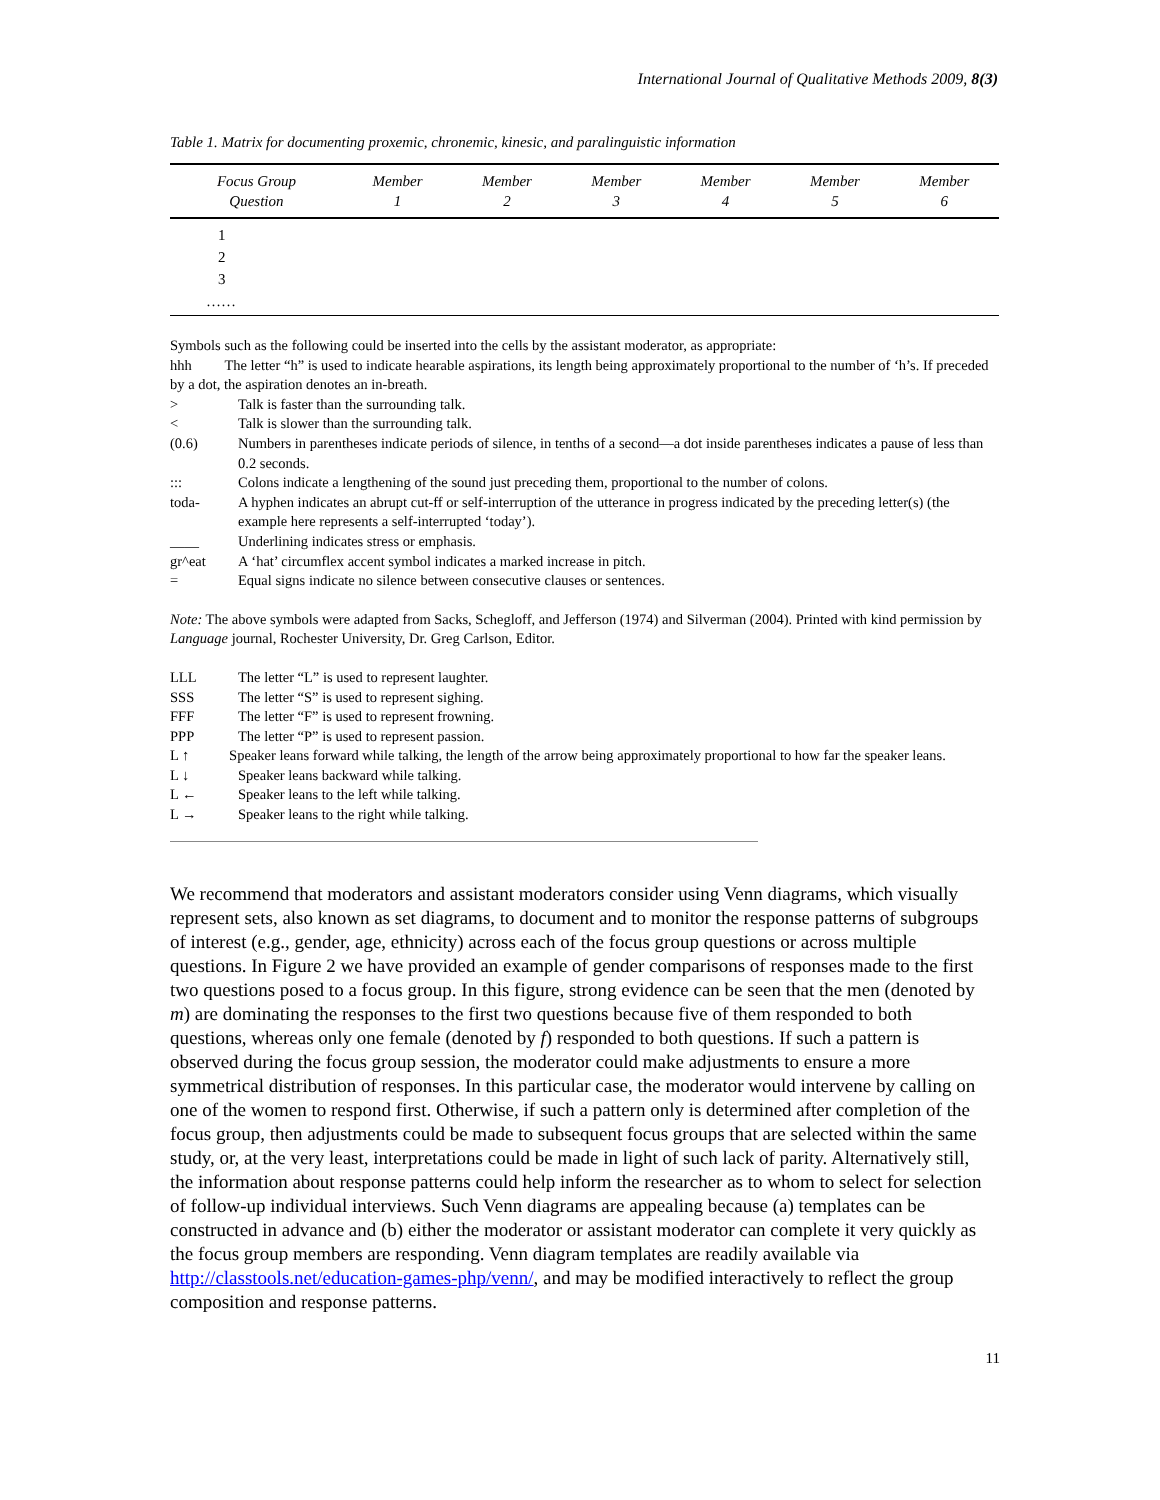International Journal of Qualitative Methods 2009, 8(3)
Table 1. Matrix for documenting proxemic, chronemic, kinesic, and paralinguistic information
| Focus Group Question | Member 1 | Member 2 | Member 3 | Member 4 | Member 5 | Member 6 |
| --- | --- | --- | --- | --- | --- | --- |
| 1 | | | | | | |
| 2 | | | | | | |
| 3 | | | | | | |
| …… | | | | | | |
Symbols such as the following could be inserted into the cells by the assistant moderator, as appropriate:
hhh The letter “h” is used to indicate hearable aspirations, its length being approximately proportional to the number of ‘h’s. If preceded by a dot, the aspiration denotes an in-breath.
> Talk is faster than the surrounding talk.
< Talk is slower than the surrounding talk.
(0.6) Numbers in parentheses indicate periods of silence, in tenths of a second—a dot inside parentheses indicates a pause of less than 0.2 seconds.
::: Colons indicate a lengthening of the sound just preceding them, proportional to the number of colons.
toda- A hyphen indicates an abrupt cut-ff or self-interruption of the utterance in progress indicated by the preceding letter(s) (the example here represents a self-interrupted ‘today’).
____ Underlining indicates stress or emphasis.
gr^eat A ‘hat’ circumflex accent symbol indicates a marked increase in pitch.
= Equal signs indicate no silence between consecutive clauses or sentences.
Note: The above symbols were adapted from Sacks, Schegloff, and Jefferson (1974) and Silverman (2004). Printed with kind permission by Language journal, Rochester University, Dr. Greg Carlson, Editor.
LLL The letter “L” is used to represent laughter.
SSS The letter “S” is used to represent sighing.
FFF The letter “F” is used to represent frowning.
PPP The letter “P” is used to represent passion.
L ↑ Speaker leans forward while talking, the length of the arrow being approximately proportional to how far the speaker leans.
L ↓ Speaker leans backward while talking.
L ← Speaker leans to the left while talking.
L → Speaker leans to the right while talking.
We recommend that moderators and assistant moderators consider using Venn diagrams, which visually represent sets, also known as set diagrams, to document and to monitor the response patterns of subgroups of interest (e.g., gender, age, ethnicity) across each of the focus group questions or across multiple questions. In Figure 2 we have provided an example of gender comparisons of responses made to the first two questions posed to a focus group. In this figure, strong evidence can be seen that the men (denoted by m) are dominating the responses to the first two questions because five of them responded to both questions, whereas only one female (denoted by f) responded to both questions. If such a pattern is observed during the focus group session, the moderator could make adjustments to ensure a more symmetrical distribution of responses. In this particular case, the moderator would intervene by calling on one of the women to respond first. Otherwise, if such a pattern only is determined after completion of the focus group, then adjustments could be made to subsequent focus groups that are selected within the same study, or, at the very least, interpretations could be made in light of such lack of parity. Alternatively still, the information about response patterns could help inform the researcher as to whom to select for selection of follow-up individual interviews. Such Venn diagrams are appealing because (a) templates can be constructed in advance and (b) either the moderator or assistant moderator can complete it very quickly as the focus group members are responding. Venn diagram templates are readily available via http://classtools.net/education-games-php/venn/, and may be modified interactively to reflect the group composition and response patterns.
11